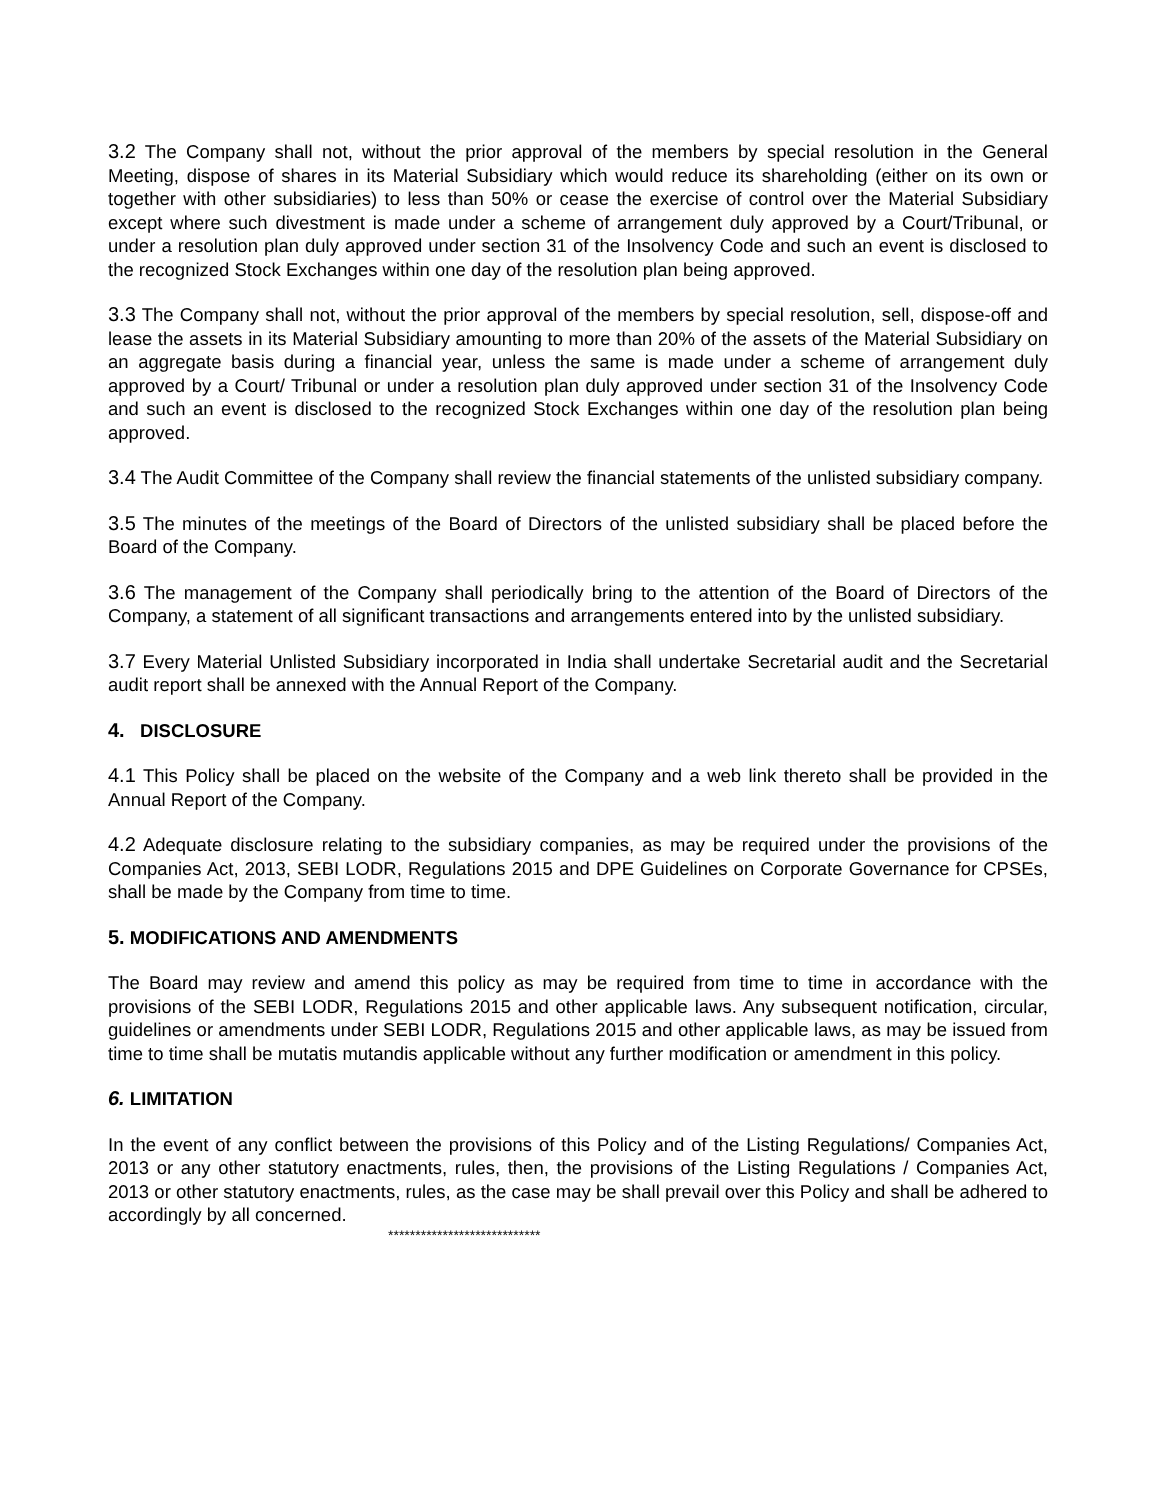3.2 The Company shall not, without the prior approval of the members by special resolution in the General Meeting, dispose of shares in its Material Subsidiary which would reduce its shareholding (either on its own or together with other subsidiaries) to less than 50% or cease the exercise of control over the Material Subsidiary except where such divestment is made under a scheme of arrangement duly approved by a Court/Tribunal, or under a resolution plan duly approved under section 31 of the Insolvency Code and such an event is disclosed to the recognized Stock Exchanges within one day of the resolution plan being approved.
3.3 The Company shall not, without the prior approval of the members by special resolution, sell, dispose-off and lease the assets in its Material Subsidiary amounting to more than 20% of the assets of the Material Subsidiary on an aggregate basis during a financial year, unless the same is made under a scheme of arrangement duly approved by a Court/ Tribunal or under a resolution plan duly approved under section 31 of the Insolvency Code and such an event is disclosed to the recognized Stock Exchanges within one day of the resolution plan being approved.
3.4 The Audit Committee of the Company shall review the financial statements of the unlisted subsidiary company.
3.5 The minutes of the meetings of the Board of Directors of the unlisted subsidiary shall be placed before the Board of the Company.
3.6 The management of the Company shall periodically bring to the attention of the Board of Directors of the Company, a statement of all significant transactions and arrangements entered into by the unlisted subsidiary.
3.7 Every Material Unlisted Subsidiary incorporated in India shall undertake Secretarial audit and the Secretarial audit report shall be annexed with the Annual Report of the Company.
4. DISCLOSURE
4.1 This Policy shall be placed on the website of the Company and a web link thereto shall be provided in the Annual Report of the Company.
4.2 Adequate disclosure relating to the subsidiary companies, as may be required under the provisions of the Companies Act, 2013, SEBI LODR, Regulations 2015 and DPE Guidelines on Corporate Governance for CPSEs, shall be made by the Company from time to time.
5. MODIFICATIONS AND AMENDMENTS
The Board may review and amend this policy as may be required from time to time in accordance with the provisions of the SEBI LODR, Regulations 2015 and other applicable laws. Any subsequent notification, circular, guidelines or amendments under SEBI LODR, Regulations 2015 and other applicable laws, as may be issued from time to time shall be mutatis mutandis applicable without any further modification or amendment in this policy.
6. LIMITATION
In the event of any conflict between the provisions of this Policy and of the Listing Regulations/ Companies Act, 2013 or any other statutory enactments, rules, then, the provisions of the Listing Regulations / Companies Act, 2013 or other statutory enactments, rules, as the case may be shall prevail over this Policy and shall be adhered to accordingly by all concerned.
****************************